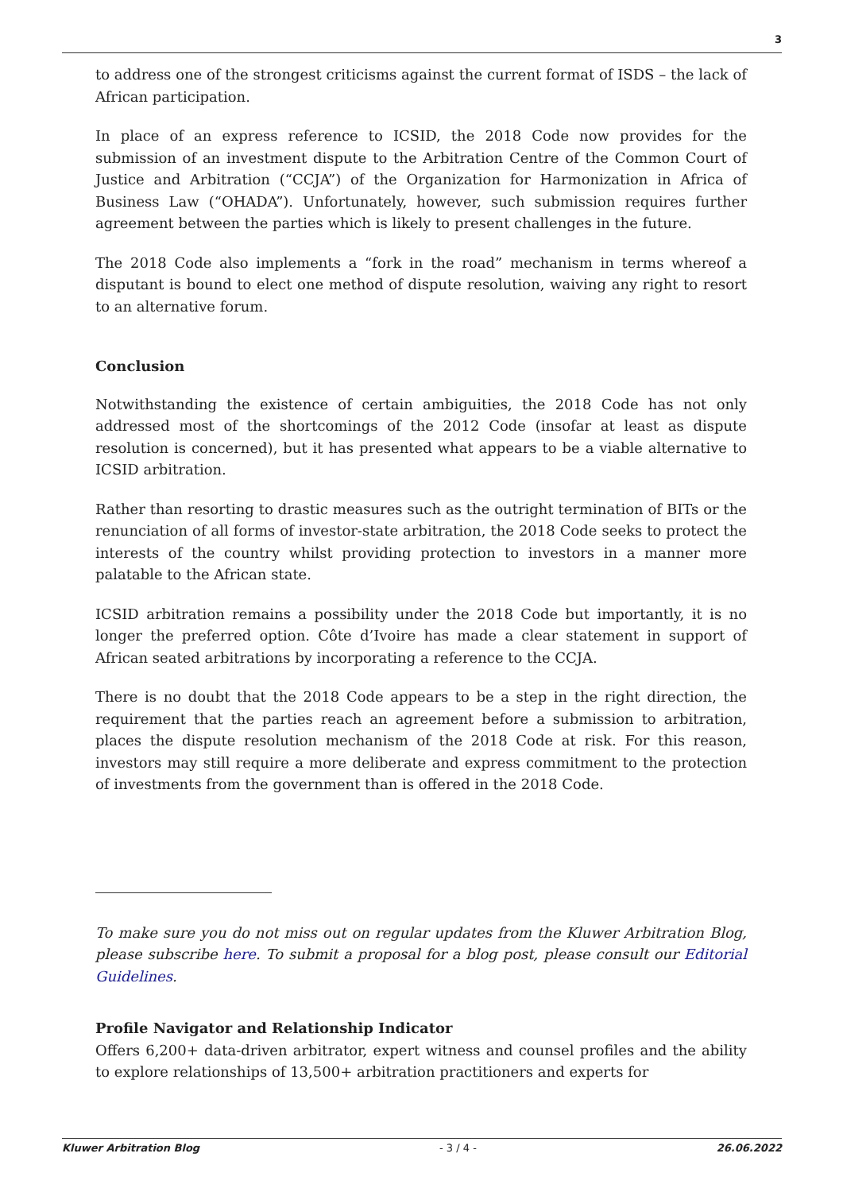3
to address one of the strongest criticisms against the current format of ISDS – the lack of African participation.
In place of an express reference to ICSID, the 2018 Code now provides for the submission of an investment dispute to the Arbitration Centre of the Common Court of Justice and Arbitration (“CCJA”) of the Organization for Harmonization in Africa of Business Law (“OHADA”). Unfortunately, however, such submission requires further agreement between the parties which is likely to present challenges in the future.
The 2018 Code also implements a “fork in the road” mechanism in terms whereof a disputant is bound to elect one method of dispute resolution, waiving any right to resort to an alternative forum.
Conclusion
Notwithstanding the existence of certain ambiguities, the 2018 Code has not only addressed most of the shortcomings of the 2012 Code (insofar at least as dispute resolution is concerned), but it has presented what appears to be a viable alternative to ICSID arbitration.
Rather than resorting to drastic measures such as the outright termination of BITs or the renunciation of all forms of investor-state arbitration, the 2018 Code seeks to protect the interests of the country whilst providing protection to investors in a manner more palatable to the African state.
ICSID arbitration remains a possibility under the 2018 Code but importantly, it is no longer the preferred option. Côte d’Ivoire has made a clear statement in support of African seated arbitrations by incorporating a reference to the CCJA.
There is no doubt that the 2018 Code appears to be a step in the right direction, the requirement that the parties reach an agreement before a submission to arbitration, places the dispute resolution mechanism of the 2018 Code at risk. For this reason, investors may still require a more deliberate and express commitment to the protection of investments from the government than is offered in the 2018 Code.
To make sure you do not miss out on regular updates from the Kluwer Arbitration Blog, please subscribe here. To submit a proposal for a blog post, please consult our Editorial Guidelines.
Profile Navigator and Relationship Indicator
Offers 6,200+ data-driven arbitrator, expert witness and counsel profiles and the ability to explore relationships of 13,500+ arbitration practitioners and experts for
Kluwer Arbitration Blog - 3 / 4 - 26.06.2022